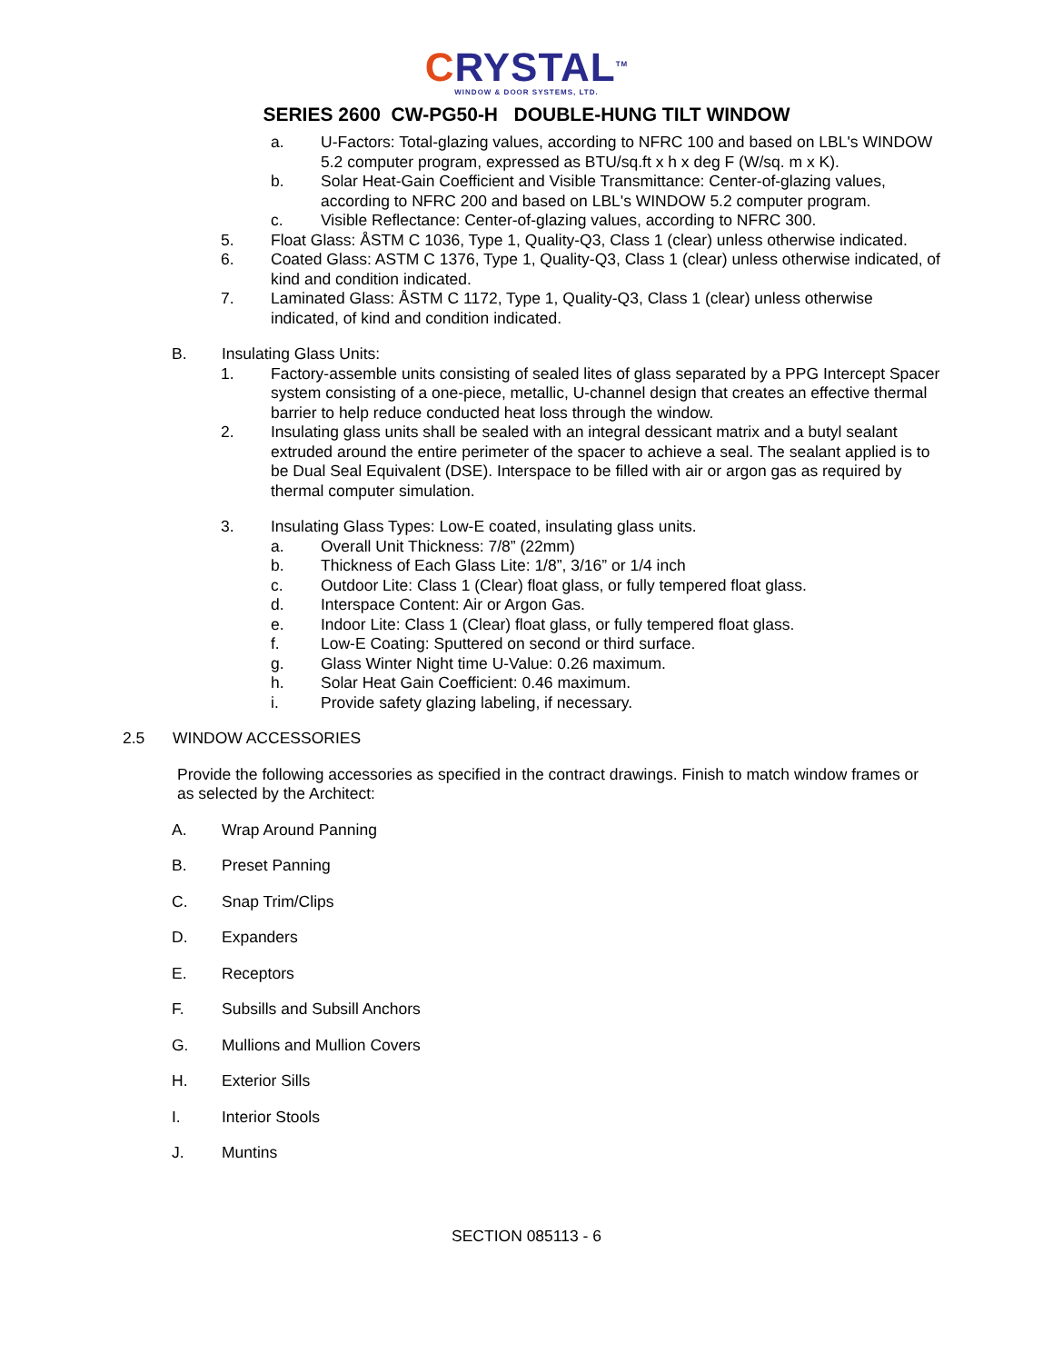CRYSTAL<sup>TM</sup>
WINDOW & DOOR SYSTEMS, LTD.
SERIES 2600 CW-PG50-H DOUBLE-HUNG TILT WINDOW
a. U-Factors: Total-glazing values, according to NFRC 100 and based on LBL's WINDOW 5.2 computer program, expressed as BTU/sq.ft x h x deg F (W/sq. m x K).
b. Solar Heat-Gain Coefficient and Visible Transmittance: Center-of-glazing values, according to NFRC 200 and based on LBL's WINDOW 5.2 computer program.
c. Visible Reflectance: Center-of-glazing values, according to NFRC 300.
5. Float Glass: ÅSTM C 1036, Type 1, Quality-Q3, Class 1 (clear) unless otherwise indicated.
6. Coated Glass: ASTM C 1376, Type 1, Quality-Q3, Class 1 (clear) unless otherwise indicated, of kind and condition indicated.
7. Laminated Glass: ÅSTM C 1172, Type 1, Quality-Q3, Class 1 (clear) unless otherwise indicated, of kind and condition indicated.
B. Insulating Glass Units:
1. Factory-assemble units consisting of sealed lites of glass separated by a PPG Intercept Spacer system consisting of a one-piece, metallic, U-channel design that creates an effective thermal barrier to help reduce conducted heat loss through the window.
2. Insulating glass units shall be sealed with an integral dessicant matrix and a butyl sealant extruded around the entire perimeter of the spacer to achieve a seal. The sealant applied is to be Dual Seal Equivalent (DSE). Interspace to be filled with air or argon gas as required by thermal computer simulation.
3. Insulating Glass Types: Low-E coated, insulating glass units.
a. Overall Unit Thickness: 7/8” (22mm)
b. Thickness of Each Glass Lite: 1/8”, 3/16” or 1/4 inch
c. Outdoor Lite: Class 1 (Clear) float glass, or fully tempered float glass.
d. Interspace Content: Air or Argon Gas.
e. Indoor Lite: Class 1 (Clear) float glass, or fully tempered float glass.
f. Low-E Coating: Sputtered on second or third surface.
g. Glass Winter Night time U-Value: 0.26 maximum.
h. Solar Heat Gain Coefficient: 0.46 maximum.
i. Provide safety glazing labeling, if necessary.
2.5 WINDOW ACCESSORIES
Provide the following accessories as specified in the contract drawings. Finish to match window frames or as selected by the Architect:
A. Wrap Around Panning
B. Preset Panning
C. Snap Trim/Clips
D. Expanders
E. Receptors
F. Subsills and Subsill Anchors
G. Mullions and Mullion Covers
H. Exterior Sills
I. Interior Stools
J. Muntins
SECTION 085113 - 6